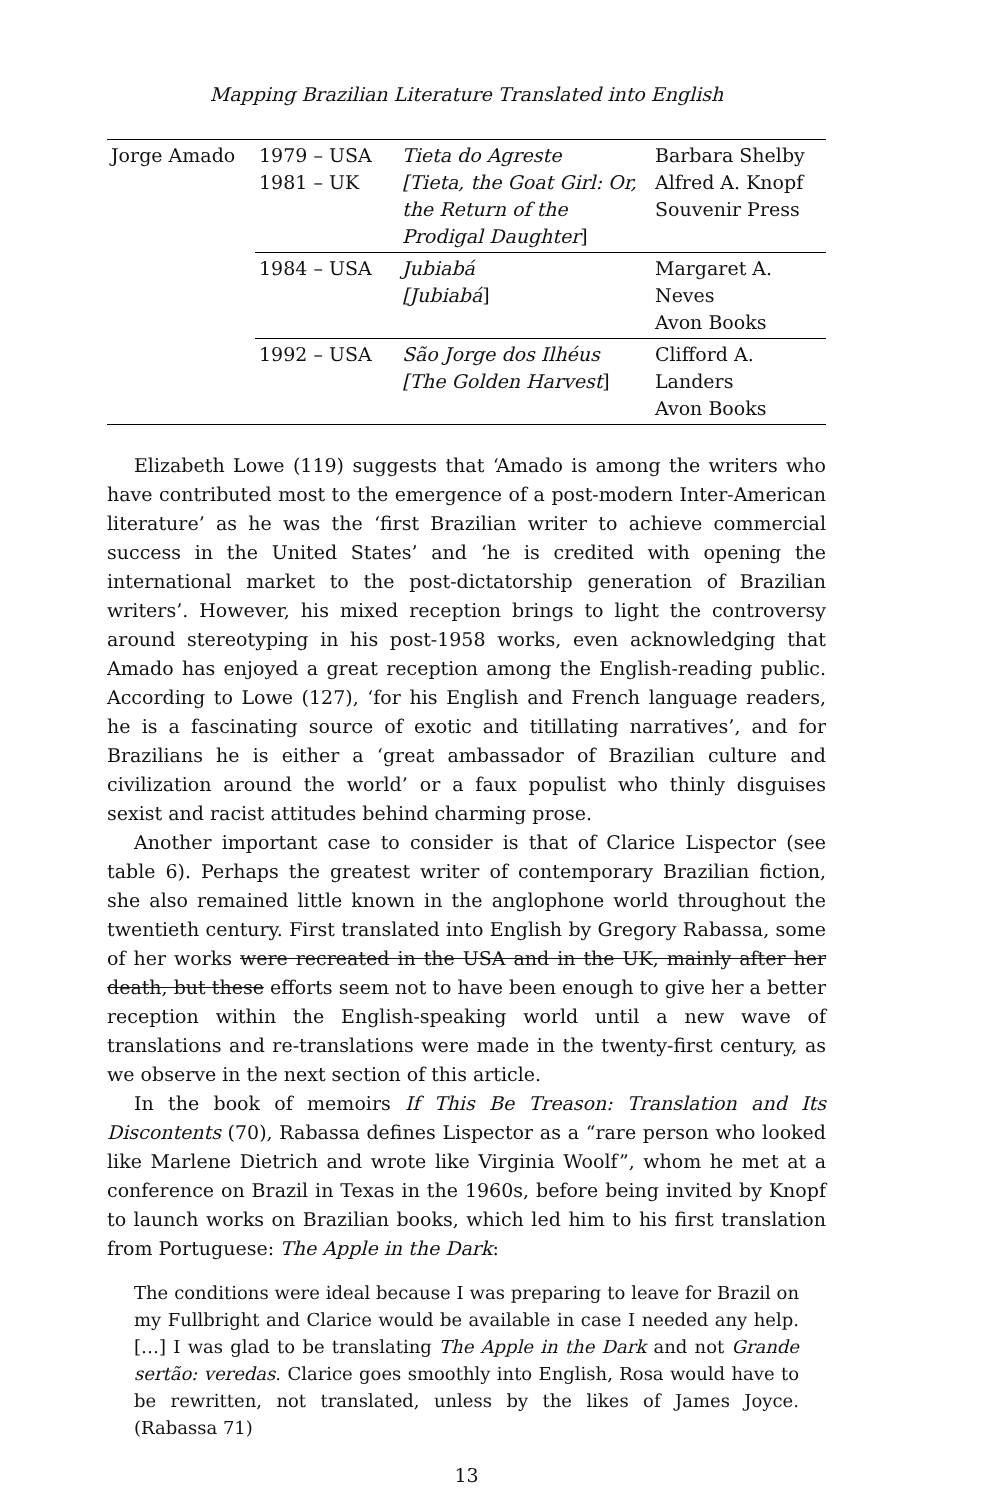Mapping Brazilian Literature Translated into English
| Jorge Amado | 1979 – USA 1981 – UK | Tieta do Agreste [Tieta, the Goat Girl: Or, the Return of the Prodigal Daughter ] | Barbara Shelby Alfred A. Knopf Souvenir Press |
| | 1984 – USA | Jubiabá [Jubiabá ] | Margaret A. Neves Avon Books |
| | 1992 – USA | São Jorge dos Ilhéus [The Golden Harvest ] | Clifford A. Landers Avon Books |
Elizabeth Lowe (119) suggests that ‘Amado is among the writers who have contributed most to the emergence of a post-modern Inter-American literature’ as he was the ‘first Brazilian writer to achieve commercial success in the United States’ and ‘he is credited with opening the international market to the post-dictatorship generation of Brazilian writers’. However, his mixed reception brings to light the controversy around stereotyping in his post-1958 works, even acknowledging that Amado has enjoyed a great reception among the English-reading public. According to Lowe (127), ‘for his English and French language readers, he is a fascinating source of exotic and titillating narratives’, and for Brazilians he is either a ‘great ambassador of Brazilian culture and civilization around the world’ or a faux populist who thinly disguises sexist and racist attitudes behind charming prose.
Another important case to consider is that of Clarice Lispector (see table 6). Perhaps the greatest writer of contemporary Brazilian fiction, she also remained little known in the anglophone world throughout the twentieth century. First translated into English by Gregory Rabassa, some of her works were recreated in the USA and in the UK, mainly after her death, but these efforts seem not to have been enough to give her a better reception within the English-speaking world until a new wave of translations and re-translations were made in the twenty-first century, as we observe in the next section of this article.
In the book of memoirs If This Be Treason: Translation and Its Discontents (70), Rabassa defines Lispector as a “rare person who looked like Marlene Dietrich and wrote like Virginia Woolf”, whom he met at a conference on Brazil in Texas in the 1960s, before being invited by Knopf to launch works on Brazilian books, which led him to his first translation from Portuguese: The Apple in the Dark:
The conditions were ideal because I was preparing to leave for Brazil on my Fullbright and Clarice would be available in case I needed any help. […] I was glad to be translating The Apple in the Dark and not Grande sertão: veredas. Clarice goes smoothly into English, Rosa would have to be rewritten, not translated, unless by the likes of James Joyce. (Rabassa 71)
13